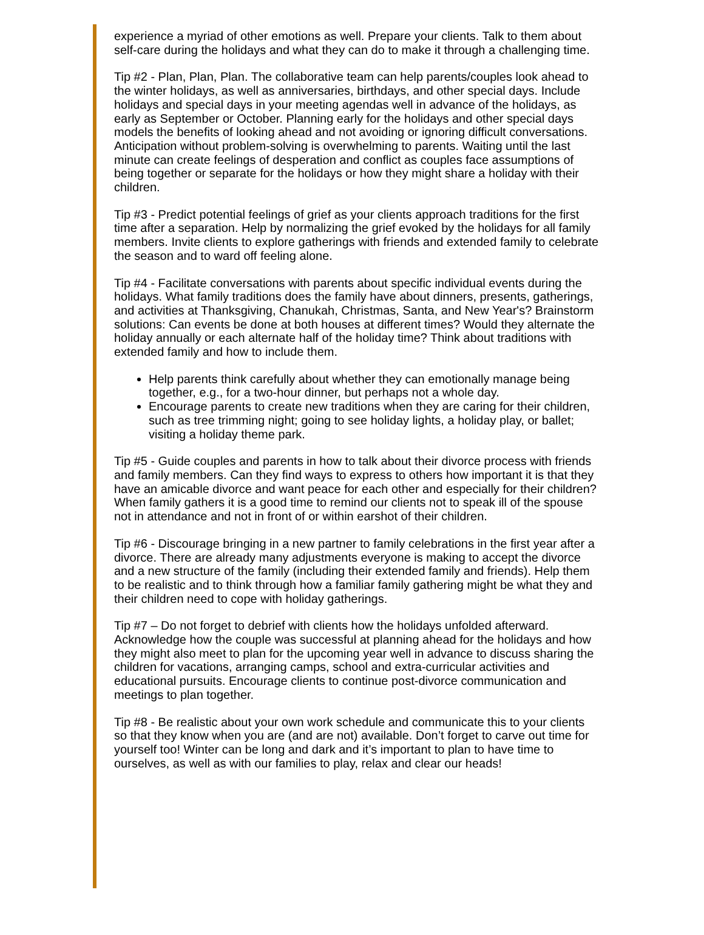experience a myriad of other emotions as well. Prepare your clients. Talk to them about self-care during the holidays and what they can do to make it through a challenging time.
Tip #2 - Plan, Plan, Plan. The collaborative team can help parents/couples look ahead to the winter holidays, as well as anniversaries, birthdays, and other special days. Include holidays and special days in your meeting agendas well in advance of the holidays, as early as September or October. Planning early for the holidays and other special days models the benefits of looking ahead and not avoiding or ignoring difficult conversations. Anticipation without problem-solving is overwhelming to parents. Waiting until the last minute can create feelings of desperation and conflict as couples face assumptions of being together or separate for the holidays or how they might share a holiday with their children.
Tip #3 - Predict potential feelings of grief as your clients approach traditions for the first time after a separation. Help by normalizing the grief evoked by the holidays for all family members. Invite clients to explore gatherings with friends and extended family to celebrate the season and to ward off feeling alone.
Tip #4 - Facilitate conversations with parents about specific individual events during the holidays. What family traditions does the family have about dinners, presents, gatherings, and activities at Thanksgiving, Chanukah, Christmas, Santa, and New Year's? Brainstorm solutions: Can events be done at both houses at different times? Would they alternate the holiday annually or each alternate half of the holiday time? Think about traditions with extended family and how to include them.
Help parents think carefully about whether they can emotionally manage being together, e.g., for a two-hour dinner, but perhaps not a whole day.
Encourage parents to create new traditions when they are caring for their children, such as tree trimming night; going to see holiday lights, a holiday play, or ballet; visiting a holiday theme park.
Tip #5 - Guide couples and parents in how to talk about their divorce process with friends and family members. Can they find ways to express to others how important it is that they have an amicable divorce and want peace for each other and especially for their children? When family gathers it is a good time to remind our clients not to speak ill of the spouse not in attendance and not in front of or within earshot of their children.
Tip #6 - Discourage bringing in a new partner to family celebrations in the first year after a divorce. There are already many adjustments everyone is making to accept the divorce and a new structure of the family (including their extended family and friends). Help them to be realistic and to think through how a familiar family gathering might be what they and their children need to cope with holiday gatherings.
Tip #7 – Do not forget to debrief with clients how the holidays unfolded afterward. Acknowledge how the couple was successful at planning ahead for the holidays and how they might also meet to plan for the upcoming year well in advance to discuss sharing the children for vacations, arranging camps, school and extra-curricular activities and educational pursuits. Encourage clients to continue post-divorce communication and meetings to plan together.
Tip #8 - Be realistic about your own work schedule and communicate this to your clients so that they know when you are (and are not) available. Don’t forget to carve out time for yourself too! Winter can be long and dark and it’s important to plan to have time to ourselves, as well as with our families to play, relax and clear our heads!